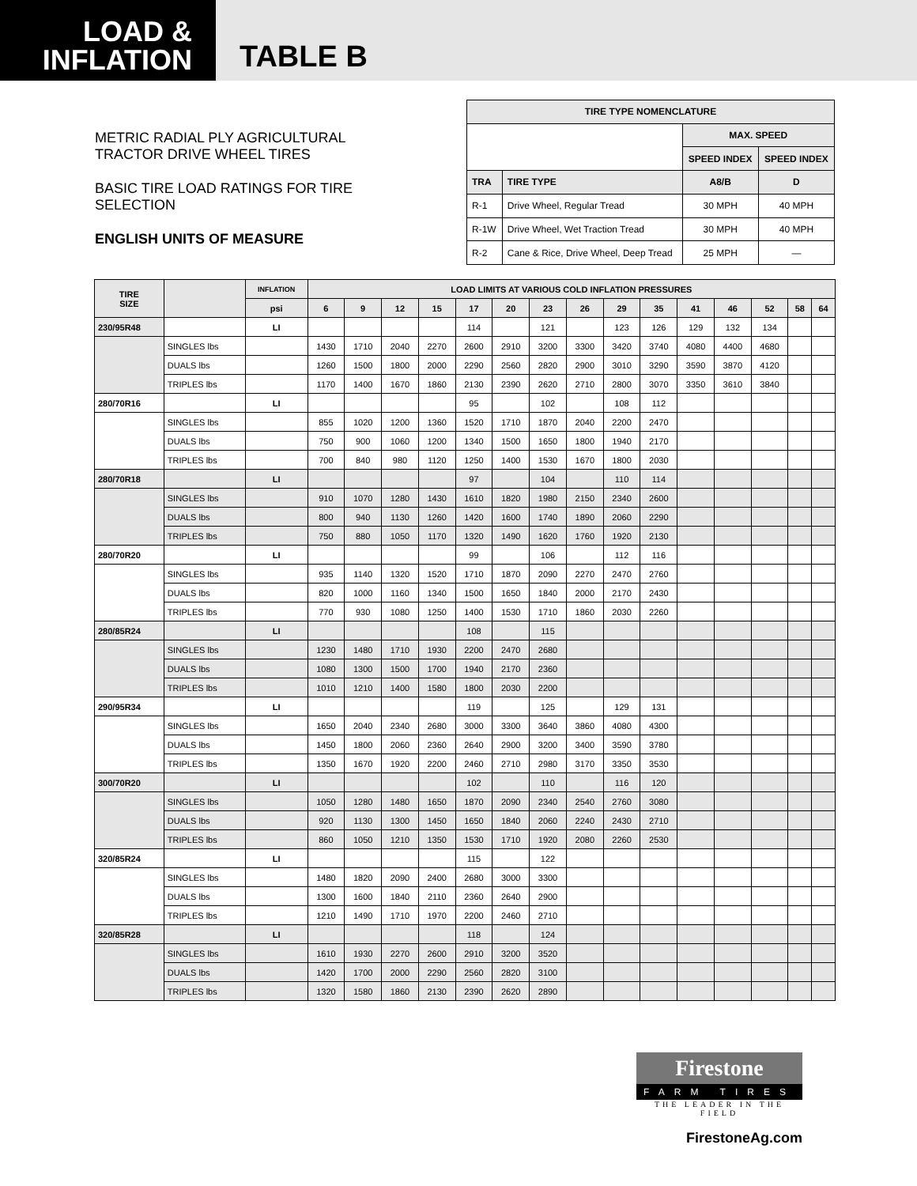LOAD &
INFLATION
TABLE B
METRIC RADIAL PLY AGRICULTURAL TRACTOR DRIVE WHEEL TIRES
BASIC TIRE LOAD RATINGS FOR TIRE SELECTION
ENGLISH UNITS OF MEASURE
| TIRE TYPE NOMENCLATURE | | | |
| --- | --- | --- | --- |
| | | MAX. SPEED | |
| | | SPEED INDEX | SPEED INDEX |
| TRA | TIRE TYPE | A8/B | D |
| R-1 | Drive Wheel, Regular Tread | 30 MPH | 40 MPH |
| R-1W | Drive Wheel, Wet Traction Tread | 30 MPH | 40 MPH |
| R-2 | Cane & Rice, Drive Wheel, Deep Tread | 25 MPH | — |
| TIRE SIZE | | INFLATION | LOAD LIMITS AT VARIOUS COLD INFLATION PRESSURES | | | | | | | | | | | | | | |
| --- | --- | --- | --- | --- | --- | --- | --- | --- | --- | --- | --- | --- | --- | --- | --- | --- | --- |
| | | psi | 6 | 9 | 12 | 15 | 17 | 20 | 23 | 26 | 29 | 35 | 41 | 46 | 52 | 58 | 64 |
| 230/95R48 | | LI | | | | | 114 | | 121 | | 123 | 126 | 129 | 132 | 134 | | |
| | SINGLES lbs | | 1430 | 1710 | 2040 | 2270 | 2600 | 2910 | 3200 | 3300 | 3420 | 3740 | 4080 | 4400 | 4680 | | |
| | DUALS lbs | | 1260 | 1500 | 1800 | 2000 | 2290 | 2560 | 2820 | 2900 | 3010 | 3290 | 3590 | 3870 | 4120 | | |
| | TRIPLES lbs | | 1170 | 1400 | 1670 | 1860 | 2130 | 2390 | 2620 | 2710 | 2800 | 3070 | 3350 | 3610 | 3840 | | |
| 280/70R16 | | LI | | | | | 95 | | 102 | | 108 | 112 | | | | | |
| | SINGLES lbs | | 855 | 1020 | 1200 | 1360 | 1520 | 1710 | 1870 | 2040 | 2200 | 2470 | | | | | |
| | DUALS lbs | | 750 | 900 | 1060 | 1200 | 1340 | 1500 | 1650 | 1800 | 1940 | 2170 | | | | | |
| | TRIPLES lbs | | 700 | 840 | 980 | 1120 | 1250 | 1400 | 1530 | 1670 | 1800 | 2030 | | | | | |
| 280/70R18 | | LI | | | | | 97 | | 104 | | 110 | 114 | | | | | |
| | SINGLES lbs | | 910 | 1070 | 1280 | 1430 | 1610 | 1820 | 1980 | 2150 | 2340 | 2600 | | | | | |
| | DUALS lbs | | 800 | 940 | 1130 | 1260 | 1420 | 1600 | 1740 | 1890 | 2060 | 2290 | | | | | |
| | TRIPLES lbs | | 750 | 880 | 1050 | 1170 | 1320 | 1490 | 1620 | 1760 | 1920 | 2130 | | | | | |
| 280/70R20 | | LI | | | | | 99 | | 106 | | 112 | 116 | | | | | |
| | SINGLES lbs | | 935 | 1140 | 1320 | 1520 | 1710 | 1870 | 2090 | 2270 | 2470 | 2760 | | | | | |
| | DUALS lbs | | 820 | 1000 | 1160 | 1340 | 1500 | 1650 | 1840 | 2000 | 2170 | 2430 | | | | | |
| | TRIPLES lbs | | 770 | 930 | 1080 | 1250 | 1400 | 1530 | 1710 | 1860 | 2030 | 2260 | | | | | |
| 280/85R24 | | LI | | | | | 108 | | 115 | | | | | | | | |
| | SINGLES lbs | | 1230 | 1480 | 1710 | 1930 | 2200 | 2470 | 2680 | | | | | | | | |
| | DUALS lbs | | 1080 | 1300 | 1500 | 1700 | 1940 | 2170 | 2360 | | | | | | | | |
| | TRIPLES lbs | | 1010 | 1210 | 1400 | 1580 | 1800 | 2030 | 2200 | | | | | | | | |
| 290/95R34 | | LI | | | | | 119 | | 125 | | 129 | 131 | | | | | |
| | SINGLES lbs | | 1650 | 2040 | 2340 | 2680 | 3000 | 3300 | 3640 | 3860 | 4080 | 4300 | | | | | |
| | DUALS lbs | | 1450 | 1800 | 2060 | 2360 | 2640 | 2900 | 3200 | 3400 | 3590 | 3780 | | | | | |
| | TRIPLES lbs | | 1350 | 1670 | 1920 | 2200 | 2460 | 2710 | 2980 | 3170 | 3350 | 3530 | | | | | |
| 300/70R20 | | LI | | | | | 102 | | 110 | | 116 | 120 | | | | | |
| | SINGLES lbs | | 1050 | 1280 | 1480 | 1650 | 1870 | 2090 | 2340 | 2540 | 2760 | 3080 | | | | | |
| | DUALS lbs | | 920 | 1130 | 1300 | 1450 | 1650 | 1840 | 2060 | 2240 | 2430 | 2710 | | | | | |
| | TRIPLES lbs | | 860 | 1050 | 1210 | 1350 | 1530 | 1710 | 1920 | 2080 | 2260 | 2530 | | | | | |
| 320/85R24 | | LI | | | | | 115 | | 122 | | | | | | | | |
| | SINGLES lbs | | 1480 | 1820 | 2090 | 2400 | 2680 | 3000 | 3300 | | | | | | | | |
| | DUALS lbs | | 1300 | 1600 | 1840 | 2110 | 2360 | 2640 | 2900 | | | | | | | | |
| | TRIPLES lbs | | 1210 | 1490 | 1710 | 1970 | 2200 | 2460 | 2710 | | | | | | | | |
| 320/85R28 | | LI | | | | | 118 | | 124 | | | | | | | | |
| | SINGLES lbs | | 1610 | 1930 | 2270 | 2600 | 2910 | 3200 | 3520 | | | | | | | | |
| | DUALS lbs | | 1420 | 1700 | 2000 | 2290 | 2560 | 2820 | 3100 | | | | | | | | |
| | TRIPLES lbs | | 1320 | 1580 | 1860 | 2130 | 2390 | 2620 | 2890 | | | | | | | | |
Firestone
FARM TIRES
THE LEADER IN THE FIELD
FirestoneAg.com